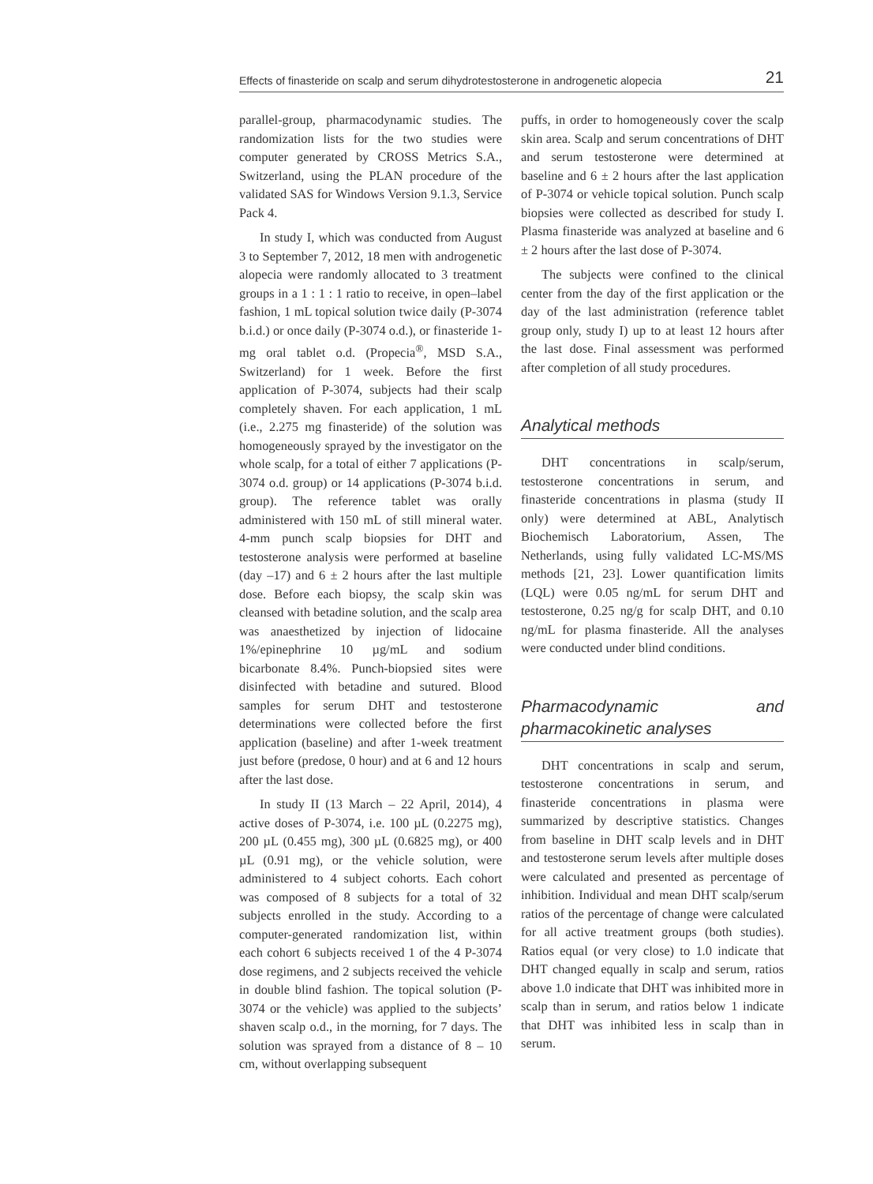Effects of finasteride on scalp and serum dihydrotestosterone in androgenetic alopecia 21
parallel-group, pharmacodynamic studies. The randomization lists for the two studies were computer generated by CROSS Metrics S.A., Switzerland, using the PLAN procedure of the validated SAS for Windows Version 9.1.3, Service Pack 4.
In study I, which was conducted from August 3 to September 7, 2012, 18 men with androgenetic alopecia were randomly allocated to 3 treatment groups in a 1 : 1 : 1 ratio to receive, in open–label fashion, 1 mL topical solution twice daily (P-3074 b.i.d.) or once daily (P-3074 o.d.), or finasteride 1-mg oral tablet o.d. (Propecia<sup>®</sup>, MSD S.A., Switzerland) for 1 week. Before the first application of P-3074, subjects had their scalp completely shaven. For each application, 1 mL (i.e., 2.275 mg finasteride) of the solution was homogeneously sprayed by the investigator on the whole scalp, for a total of either 7 applications (P-3074 o.d. group) or 14 applications (P-3074 b.i.d. group). The reference tablet was orally administered with 150 mL of still mineral water. 4-mm punch scalp biopsies for DHT and testosterone analysis were performed at baseline (day –17) and 6 ± 2 hours after the last multiple dose. Before each biopsy, the scalp skin was cleansed with betadine solution, and the scalp area was anaesthetized by injection of lidocaine 1%/epinephrine 10 µg/mL and sodium bicarbonate 8.4%. Punch-biopsied sites were disinfected with betadine and sutured. Blood samples for serum DHT and testosterone determinations were collected before the first application (baseline) and after 1-week treatment just before (predose, 0 hour) and at 6 and 12 hours after the last dose.
In study II (13 March – 22 April, 2014), 4 active doses of P-3074, i.e. 100 µL (0.2275 mg), 200 µL (0.455 mg), 300 µL (0.6825 mg), or 400 µL (0.91 mg), or the vehicle solution, were administered to 4 subject cohorts. Each cohort was composed of 8 subjects for a total of 32 subjects enrolled in the study. According to a computer-generated randomization list, within each cohort 6 subjects received 1 of the 4 P-3074 dose regimens, and 2 subjects received the vehicle in double blind fashion. The topical solution (P-3074 or the vehicle) was applied to the subjects’ shaven scalp o.d., in the morning, for 7 days. The solution was sprayed from a distance of 8 – 10 cm, without overlapping subsequent
puffs, in order to homogeneously cover the scalp skin area. Scalp and serum concentrations of DHT and serum testosterone were determined at baseline and 6 ± 2 hours after the last application of P-3074 or vehicle topical solution. Punch scalp biopsies were collected as described for study I. Plasma finasteride was analyzed at baseline and 6 ± 2 hours after the last dose of P-3074.
The subjects were confined to the clinical center from the day of the first application or the day of the last administration (reference tablet group only, study I) up to at least 12 hours after the last dose. Final assessment was performed after completion of all study procedures.
Analytical methods
DHT concentrations in scalp/serum, testosterone concentrations in serum, and finasteride concentrations in plasma (study II only) were determined at ABL, Analytisch Biochemisch Laboratorium, Assen, The Netherlands, using fully validated LC-MS/MS methods [21, 23]. Lower quantification limits (LQL) were 0.05 ng/mL for serum DHT and testosterone, 0.25 ng/g for scalp DHT, and 0.10 ng/mL for plasma finasteride. All the analyses were conducted under blind conditions.
Pharmacodynamic and pharmacokinetic analyses
DHT concentrations in scalp and serum, testosterone concentrations in serum, and finasteride concentrations in plasma were summarized by descriptive statistics. Changes from baseline in DHT scalp levels and in DHT and testosterone serum levels after multiple doses were calculated and presented as percentage of inhibition. Individual and mean DHT scalp/serum ratios of the percentage of change were calculated for all active treatment groups (both studies). Ratios equal (or very close) to 1.0 indicate that DHT changed equally in scalp and serum, ratios above 1.0 indicate that DHT was inhibited more in scalp than in serum, and ratios below 1 indicate that DHT was inhibited less in scalp than in serum.